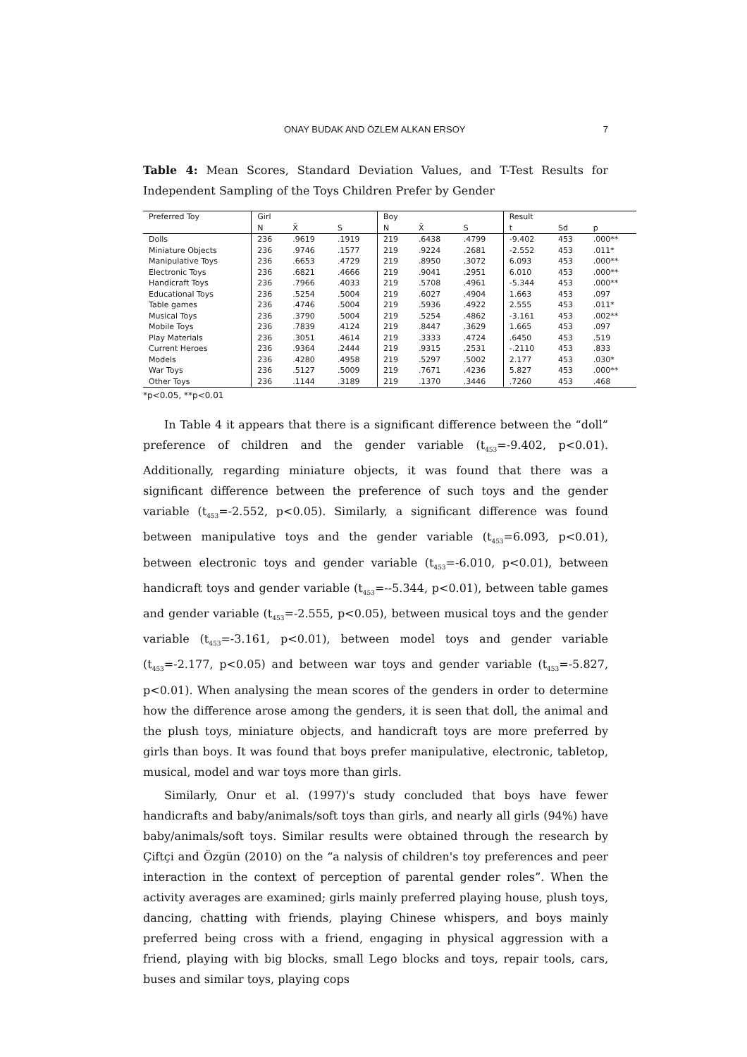ONAY BUDAK AND ÖZLEM ALKAN ERSOY 7
Table 4: Mean Scores, Standard Deviation Values, and T-Test Results for Independent Sampling of the Toys Children Prefer by Gender
| Preferred Toy | Girl | | | Boy | | | Result | | |
| --- | --- | --- | --- | --- | --- | --- | --- | --- | --- |
| | N | X̄ | S | N | X̄ | S | t | Sd | p |
| Dolls | 236 | .9619 | .1919 | 219 | .6438 | .4799 | -9.402 | 453 | .000** |
| Miniature Objects | 236 | .9746 | .1577 | 219 | .9224 | .2681 | -2.552 | 453 | .011* |
| Manipulative Toys | 236 | .6653 | .4729 | 219 | .8950 | .3072 | 6.093 | 453 | .000** |
| Electronic Toys | 236 | .6821 | .4666 | 219 | .9041 | .2951 | 6.010 | 453 | .000** |
| Handicraft Toys | 236 | .7966 | .4033 | 219 | .5708 | .4961 | -5.344 | 453 | .000** |
| Educational Toys | 236 | .5254 | .5004 | 219 | .6027 | .4904 | 1.663 | 453 | .097 |
| Table games | 236 | .4746 | .5004 | 219 | .5936 | .4922 | 2.555 | 453 | .011* |
| Musical Toys | 236 | .3790 | .5004 | 219 | .5254 | .4862 | -3.161 | 453 | .002** |
| Mobile Toys | 236 | .7839 | .4124 | 219 | .8447 | .3629 | 1.665 | 453 | .097 |
| Play Materials | 236 | .3051 | .4614 | 219 | .3333 | .4724 | .6450 | 453 | .519 |
| Current Heroes | 236 | .9364 | .2444 | 219 | .9315 | .2531 | -.2110 | 453 | .833 |
| Models | 236 | .4280 | .4958 | 219 | .5297 | .5002 | 2.177 | 453 | .030* |
| War Toys | 236 | .5127 | .5009 | 219 | .7671 | .4236 | 5.827 | 453 | .000** |
| Other Toys | 236 | .1144 | .3189 | 219 | .1370 | .3446 | .7260 | 453 | .468 |
*p<0.05, **p<0.01
In Table 4 it appears that there is a significant difference between the “doll” preference of children and the gender variable (t<sub>453</sub>=-9.402, p<0.01). Additionally, regarding miniature objects, it was found that there was a significant difference between the preference of such toys and the gender variable (t<sub>453</sub>=-2.552, p<0.05). Similarly, a significant difference was found between manipulative toys and the gender variable (t<sub>453</sub>=6.093, p<0.01), between electronic toys and gender variable (t<sub>453</sub>=-6.010, p<0.01), between handicraft toys and gender variable (t<sub>453</sub>=--5.344, p<0.01), between table games and gender variable (t<sub>453</sub>=-2.555, p<0.05), between musical toys and the gender variable (t<sub>453</sub>=-3.161, p<0.01), between model toys and gender variable (t<sub>453</sub>=-2.177, p<0.05) and between war toys and gender variable (t<sub>453</sub>=-5.827, p<0.01). When analysing the mean scores of the genders in order to determine how the difference arose among the genders, it is seen that doll, the animal and the plush toys, miniature objects, and handicraft toys are more preferred by girls than boys. It was found that boys prefer manipulative, electronic, tabletop, musical, model and war toys more than girls.
Similarly, Onur et al. (1997)'s study concluded that boys have fewer handicrafts and baby/animals/soft toys than girls, and nearly all girls (94%) have baby/animals/soft toys. Similar results were obtained through the research by Çiftçi and Özgün (2010) on the “a nalysis of children's toy preferences and peer interaction in the context of perception of parental gender roles”. When the activity averages are examined; girls mainly preferred playing house, plush toys, dancing, chatting with friends, playing Chinese whispers, and boys mainly preferred being cross with a friend, engaging in physical aggression with a friend, playing with big blocks, small Lego blocks and toys, repair tools, cars, buses and similar toys, playing cops